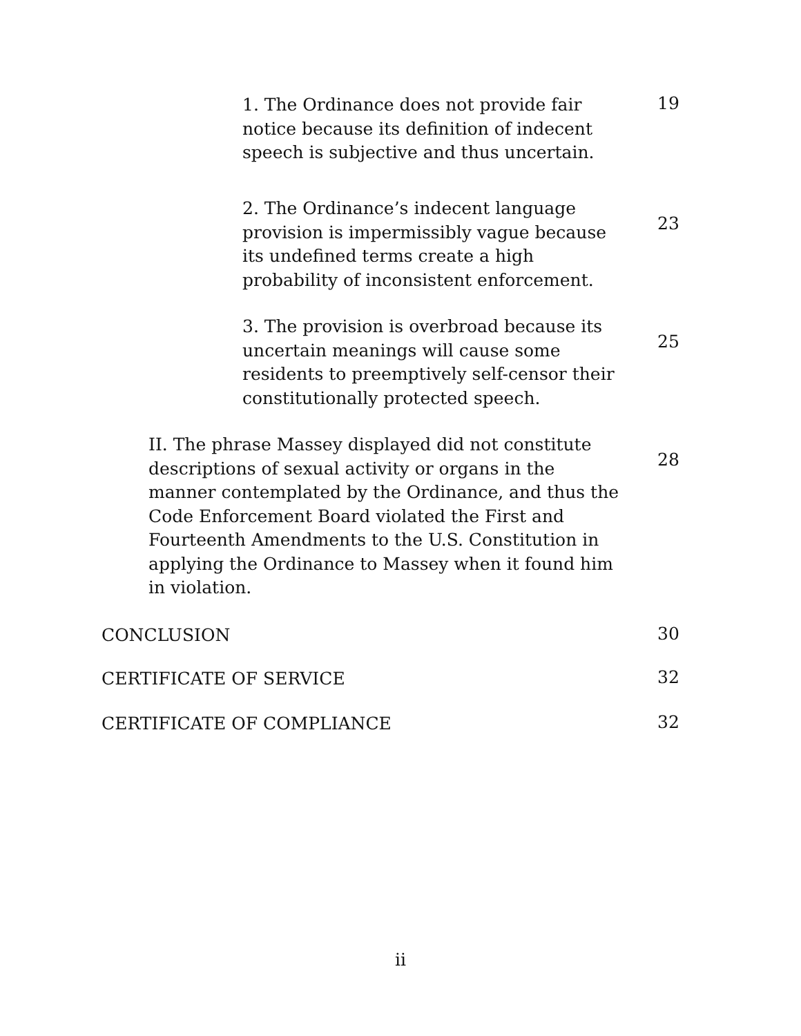1. The Ordinance does not provide fair notice because its definition of indecent speech is subjective and thus uncertain.
19
2. The Ordinance’s indecent language provision is impermissibly vague because its undefined terms create a high probability of inconsistent enforcement.
23
3. The provision is overbroad because its uncertain meanings will cause some residents to preemptively self-censor their constitutionally protected speech.
25
II. The phrase Massey displayed did not constitute descriptions of sexual activity or organs in the manner contemplated by the Ordinance, and thus the Code Enforcement Board violated the First and Fourteenth Amendments to the U.S. Constitution in applying the Ordinance to Massey when it found him in violation.
28
CONCLUSION
30
CERTIFICATE OF SERVICE
32
CERTIFICATE OF COMPLIANCE
32
ii